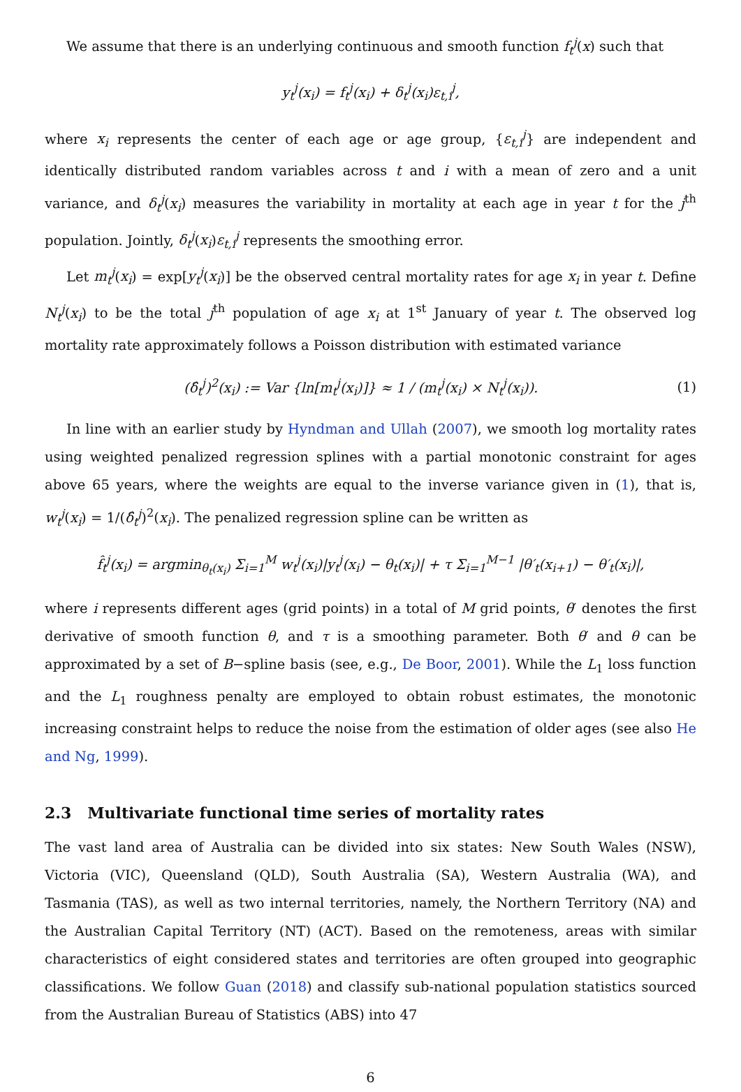We assume that there is an underlying continuous and smooth function f<sub>t</sub><sup>j</sup>(x) such that
y<sub>t</sub><sup>j</sup>(x<sub>i</sub>) = f<sub>t</sub><sup>j</sup>(x<sub>i</sub>) + δ<sub>t</sub><sup>j</sup>(x<sub>i</sub>)ε<sub>t,i</sub><sup>j</sup>,
where x<sub>i</sub> represents the center of each age or age group, {ε<sub>t,i</sub><sup>j</sup>} are independent and identically distributed random variables across t and i with a mean of zero and a unit variance, and δ<sub>t</sub><sup>j</sup>(x<sub>i</sub>) measures the variability in mortality at each age in year t for the j<sup>th</sup> population. Jointly, δ<sub>t</sub><sup>j</sup>(x<sub>i</sub>)ε<sub>t,i</sub><sup>j</sup> represents the smoothing error.
Let m<sub>t</sub><sup>j</sup>(x<sub>i</sub>) = exp[y<sub>t</sub><sup>j</sup>(x<sub>i</sub>)] be the observed central mortality rates for age x<sub>i</sub> in year t. Define N<sub>t</sub><sup>j</sup>(x<sub>i</sub>) to be the total j<sup>th</sup> population of age x<sub>i</sub> at 1<sup>st</sup> January of year t. The observed log mortality rate approximately follows a Poisson distribution with estimated variance
(δ̂<sub>t</sub><sup>j</sup>)<sup>2</sup>(x<sub>i</sub>) := Var {ln[m<sub>t</sub><sup>j</sup>(x<sub>i</sub>)]} ≈ 1 / (m<sub>t</sub><sup>j</sup>(x<sub>i</sub>) × N<sub>t</sub><sup>j</sup>(x<sub>i</sub>)). (1)
In line with an earlier study by Hyndman and Ullah (2007), we smooth log mortality rates using weighted penalized regression splines with a partial monotonic constraint for ages above 65 years, where the weights are equal to the inverse variance given in (1), that is, w<sub>t</sub><sup>j</sup>(x<sub>i</sub>) = 1/(δ̂<sub>t</sub><sup>j</sup>)<sup>2</sup>(x<sub>i</sub>). The penalized regression spline can be written as
f̂<sub>t</sub><sup>j</sup>(x<sub>i</sub>) = argmin<sub>θ<sub>t</sub>(x<sub>i</sub>)</sub> Σ<sub>i=1</sub><sup>M</sup> w<sub>t</sub><sup>j</sup>(x<sub>i</sub>)|y<sub>t</sub><sup>j</sup>(x<sub>i</sub>) − θ<sub>t</sub>(x<sub>i</sub>)| + τ Σ<sub>i=1</sub><sup>M−1</sup> |θ′<sub>t</sub>(x<sub>i+1</sub>) − θ′<sub>t</sub>(x<sub>i</sub>)|,
where i represents different ages (grid points) in a total of M grid points, θ′ denotes the first derivative of smooth function θ, and τ is a smoothing parameter. Both θ′ and θ can be approximated by a set of B−spline basis (see, e.g., De Boor, 2001). While the L<sub>1</sub> loss function and the L<sub>1</sub> roughness penalty are employed to obtain robust estimates, the monotonic increasing constraint helps to reduce the noise from the estimation of older ages (see also He and Ng, 1999).
2.3 Multivariate functional time series of mortality rates
The vast land area of Australia can be divided into six states: New South Wales (NSW), Victoria (VIC), Queensland (QLD), South Australia (SA), Western Australia (WA), and Tasmania (TAS), as well as two internal territories, namely, the Northern Territory (NA) and the Australian Capital Territory (NT) (ACT). Based on the remoteness, areas with similar characteristics of eight considered states and territories are often grouped into geographic classifications. We follow Guan (2018) and classify sub-national population statistics sourced from the Australian Bureau of Statistics (ABS) into 47
6